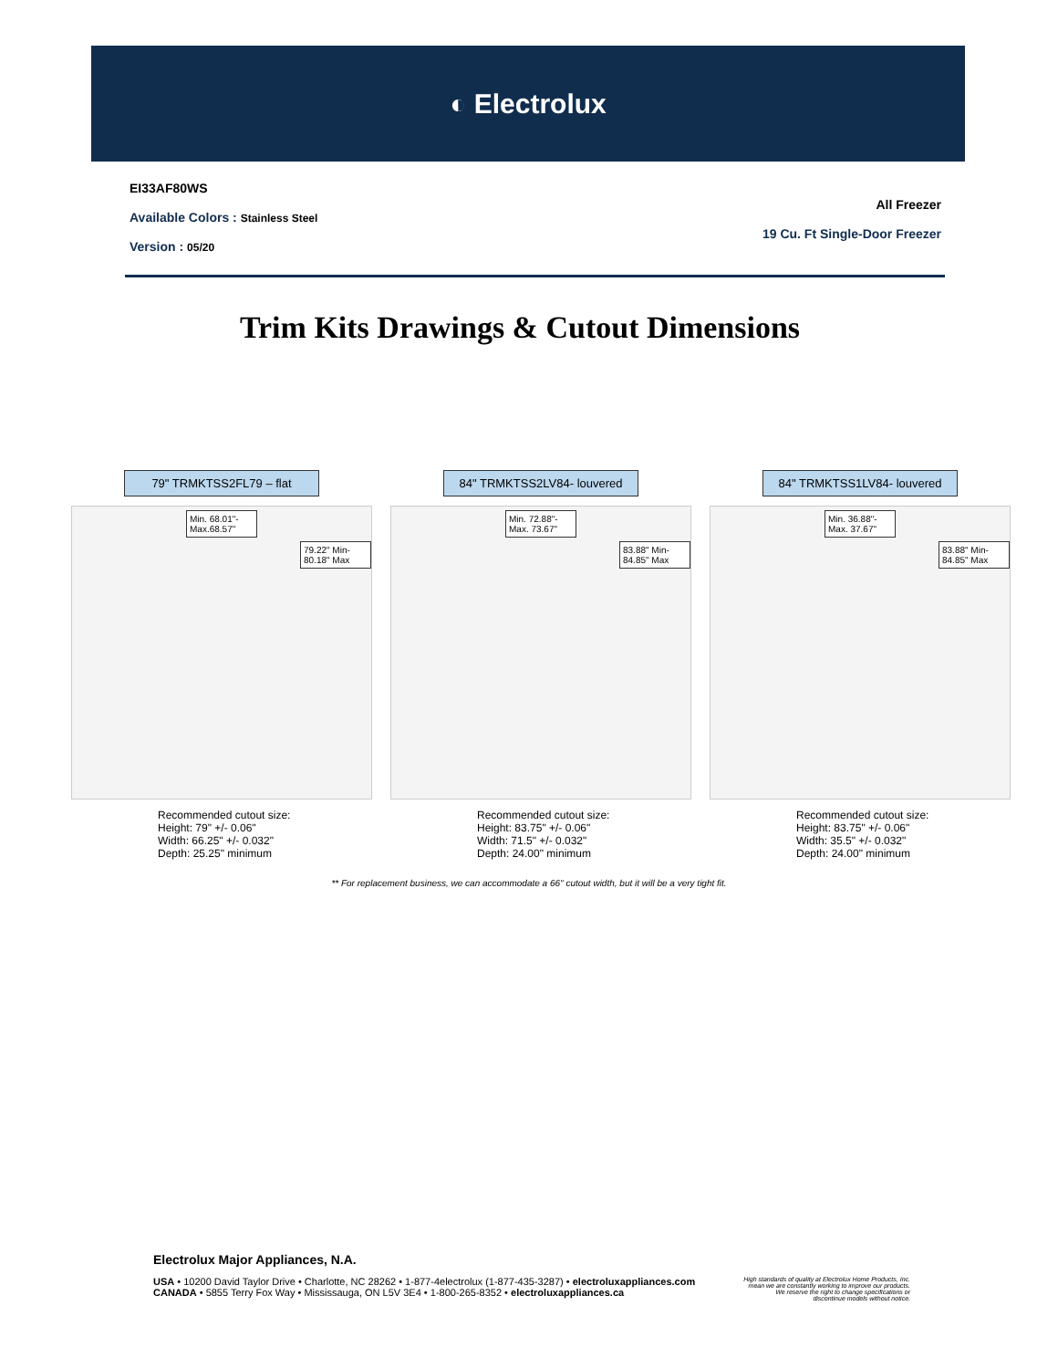◐ Electrolux
EI33AF80WS
Available Colors : Stainless Steel
Version : 05/20
All Freezer
19 Cu. Ft Single-Door Freezer
Trim Kits Drawings & Cutout Dimensions
79" TRMKTSS2FL79 – flat
Min. 68.01"- Max.68.57"
79.22" Min- 80.18" Max
Recommended cutout size:
Height: 79" +/- 0.06"
Width: 66.25" +/- 0.032"
Depth: 25.25" minimum
84" TRMKTSS2LV84- louvered
Min. 72.88"- Max. 73.67"
83.88" Min- 84.85" Max
Recommended cutout size:
Height: 83.75" +/- 0.06"
Width: 71.5" +/- 0.032"
Depth: 24.00" minimum
84" TRMKTSS1LV84- louvered
Min. 36.88"- Max. 37.67"
83.88" Min- 84.85" Max
Recommended cutout size:
Height: 83.75" +/- 0.06"
Width: 35.5" +/- 0.032"
Depth: 24.00" minimum
** For replacement business, we can accommodate a 66" cutout width, but it will be a very tight fit.
Electrolux Major Appliances, N.A.
USA • 10200 David Taylor Drive • Charlotte, NC 28262 • 1-877-4electrolux (1-877-435-3287) • electroluxappliances.com
CANADA • 5855 Terry Fox Way • Mississauga, ON L5V 3E4 • 1-800-265-8352 • electroluxappliances.ca
High standards of quality at Electrolux Home Products, Inc.
mean we are constantly working to improve our products.
We reserve the right to change specifications or
discontinue models without notice.